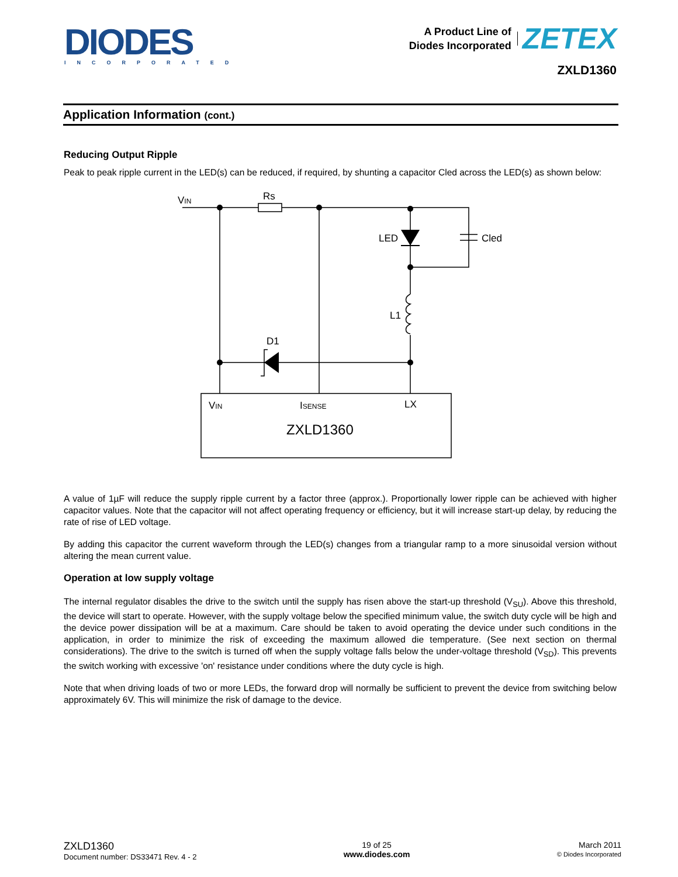DIODES
INCORPORATED
A Product Line of
Diodes Incorporated
ZETEX
ZXLD1360
Application Information (cont.)
Reducing Output Ripple
Peak to peak ripple current in the LED(s) can be reduced, if required, by shunting a capacitor Cled across the LED(s) as shown below:
VIN
Rs
LED
Cled
L1
D1
VIN
ISENSE
LX
ZXLD1360
A value of 1µF will reduce the supply ripple current by a factor three (approx.). Proportionally lower ripple can be achieved with higher capacitor values. Note that the capacitor will not affect operating frequency or efficiency, but it will increase start-up delay, by reducing the rate of rise of LED voltage.
By adding this capacitor the current waveform through the LED(s) changes from a triangular ramp to a more sinusoidal version without altering the mean current value.
Operation at low supply voltage
The internal regulator disables the drive to the switch until the supply has risen above the start-up threshold (V<sub>SU</sub>). Above this threshold, the device will start to operate. However, with the supply voltage below the specified minimum value, the switch duty cycle will be high and the device power dissipation will be at a maximum. Care should be taken to avoid operating the device under such conditions in the application, in order to minimize the risk of exceeding the maximum allowed die temperature. (See next section on thermal considerations). The drive to the switch is turned off when the supply voltage falls below the under-voltage threshold (V<sub>SD</sub>). This prevents the switch working with excessive 'on' resistance under conditions where the duty cycle is high.
Note that when driving loads of two or more LEDs, the forward drop will normally be sufficient to prevent the device from switching below approximately 6V. This will minimize the risk of damage to the device.
ZXLD1360
Document number: DS33471 Rev. 4 - 2
19 of 25
www.diodes.com
March 2011
© Diodes Incorporated